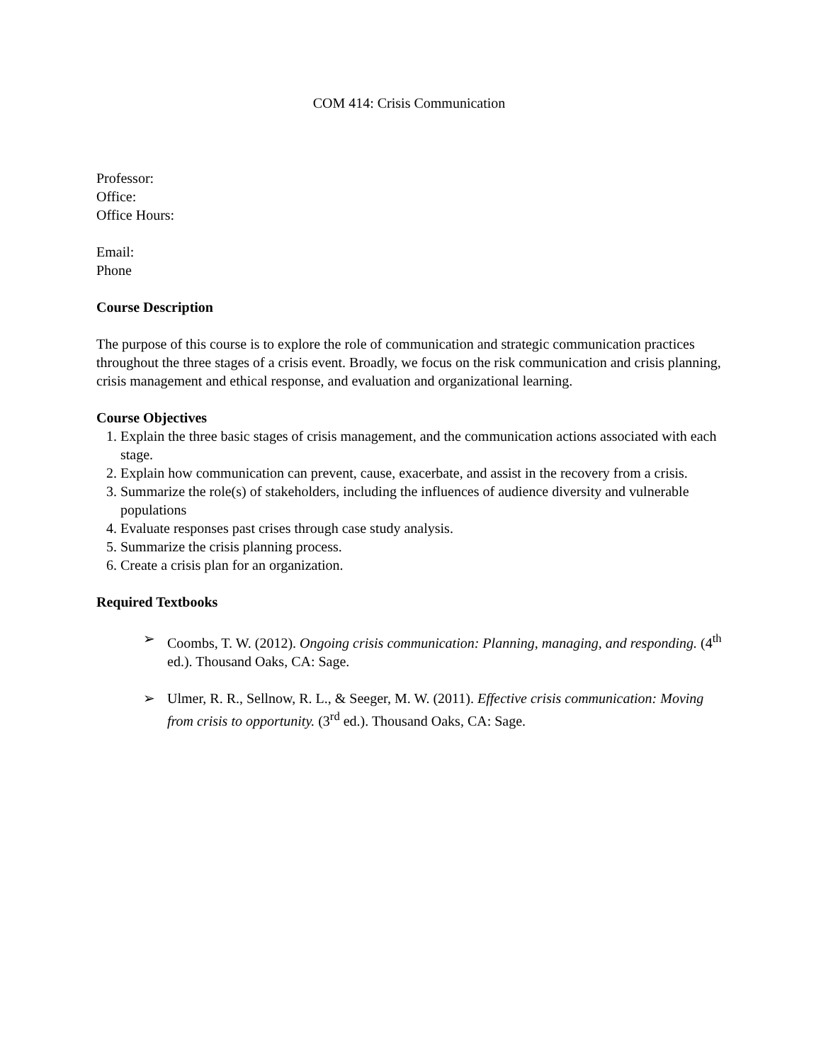COM 414: Crisis Communication
Professor:
Office:
Office Hours:
Email:
Phone
Course Description
The purpose of this course is to explore the role of communication and strategic communication practices throughout the three stages of a crisis event. Broadly, we focus on the risk communication and crisis planning, crisis management and ethical response, and evaluation and organizational learning.
Course Objectives
1. Explain the three basic stages of crisis management, and the communication actions associated with each stage.
2. Explain how communication can prevent, cause, exacerbate, and assist in the recovery from a crisis.
3. Summarize the role(s) of stakeholders, including the influences of audience diversity and vulnerable populations
4. Evaluate responses past crises through case study analysis.
5. Summarize the crisis planning process.
6. Create a crisis plan for an organization.
Required Textbooks
➢ Coombs, T. W. (2012). Ongoing crisis communication: Planning, managing, and responding. (4<sup>th</sup> ed.). Thousand Oaks, CA: Sage.
➢ Ulmer, R. R., Sellnow, R. L., & Seeger, M. W. (2011). Effective crisis communication: Moving from crisis to opportunity. (3<sup>rd</sup> ed.). Thousand Oaks, CA: Sage.